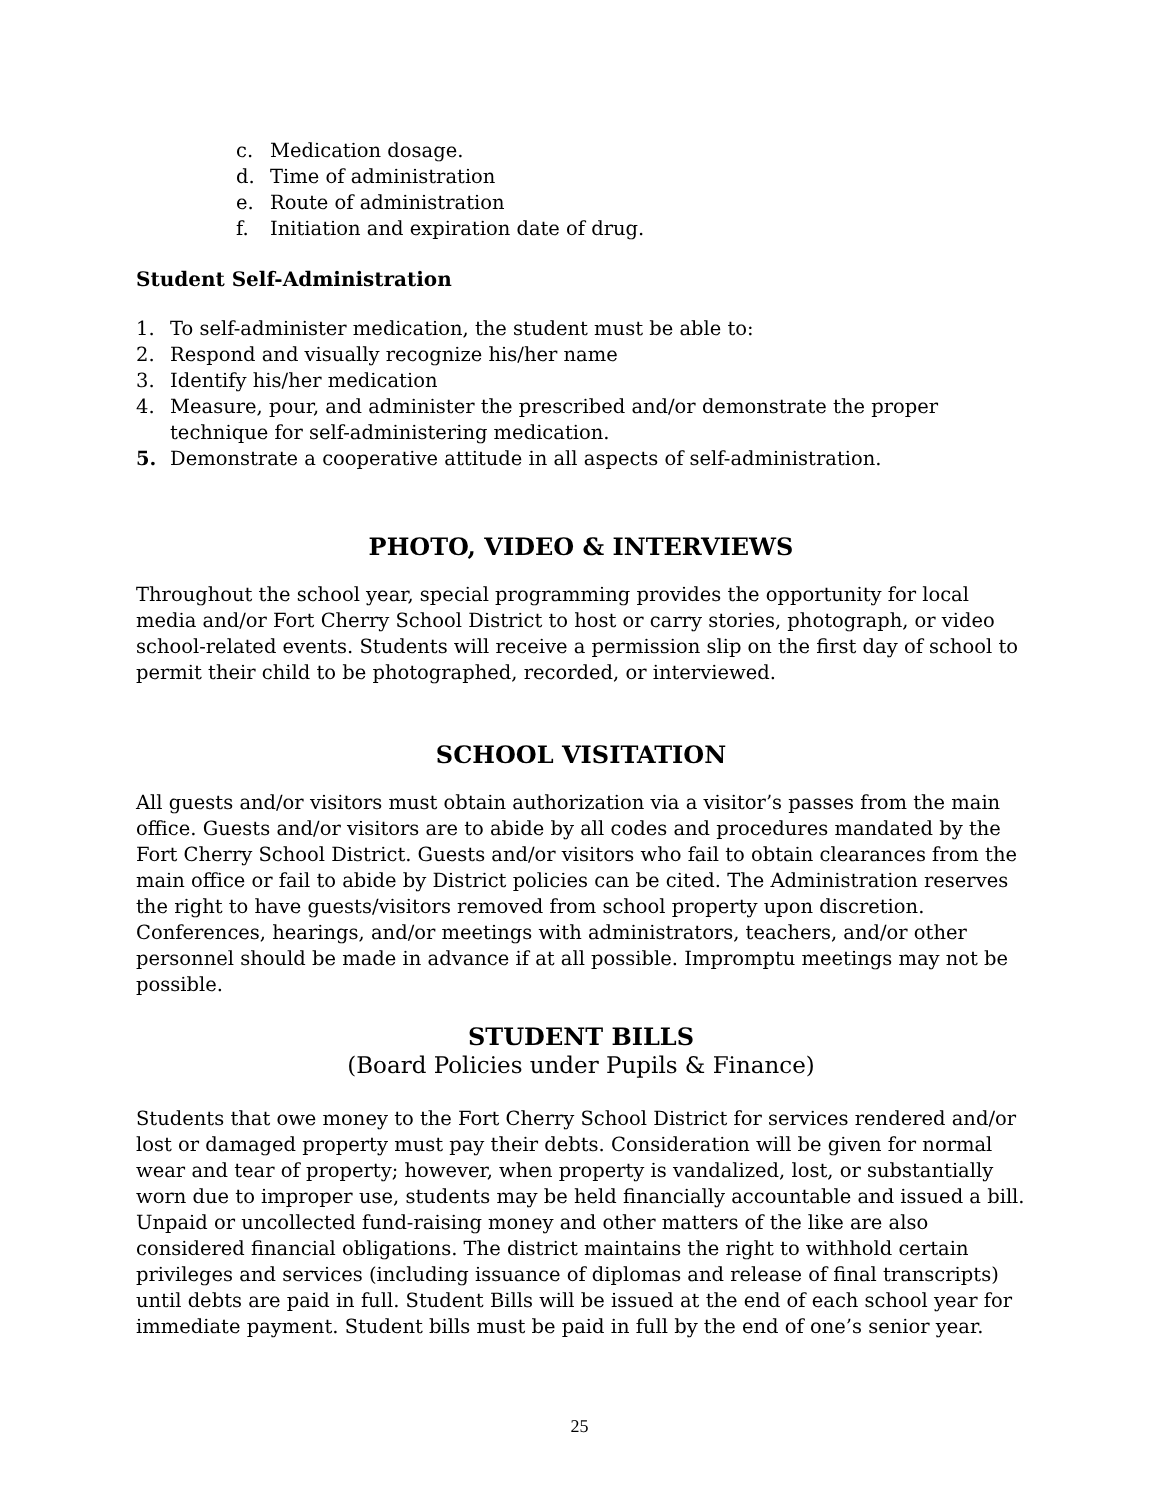c. Medication dosage.
d. Time of administration
e. Route of administration
f. Initiation and expiration date of drug.
Student Self-Administration
1. To self-administer medication, the student must be able to:
2. Respond and visually recognize his/her name
3. Identify his/her medication
4. Measure, pour, and administer the prescribed and/or demonstrate the proper technique for self-administering medication.
5. Demonstrate a cooperative attitude in all aspects of self-administration.
PHOTO, VIDEO & INTERVIEWS
Throughout the school year, special programming provides the opportunity for local media and/or Fort Cherry School District to host or carry stories, photograph, or video school-related events. Students will receive a permission slip on the first day of school to permit their child to be photographed, recorded, or interviewed.
SCHOOL VISITATION
All guests and/or visitors must obtain authorization via a visitor’s passes from the main office. Guests and/or visitors are to abide by all codes and procedures mandated by the Fort Cherry School District. Guests and/or visitors who fail to obtain clearances from the main office or fail to abide by District policies can be cited. The Administration reserves the right to have guests/visitors removed from school property upon discretion. Conferences, hearings, and/or meetings with administrators, teachers, and/or other personnel should be made in advance if at all possible. Impromptu meetings may not be possible.
STUDENT BILLS
(Board Policies under Pupils & Finance)
Students that owe money to the Fort Cherry School District for services rendered and/or lost or damaged property must pay their debts. Consideration will be given for normal wear and tear of property; however, when property is vandalized, lost, or substantially worn due to improper use, students may be held financially accountable and issued a bill. Unpaid or uncollected fund-raising money and other matters of the like are also considered financial obligations. The district maintains the right to withhold certain privileges and services (including issuance of diplomas and release of final transcripts) until debts are paid in full. Student Bills will be issued at the end of each school year for immediate payment. Student bills must be paid in full by the end of one’s senior year.
25